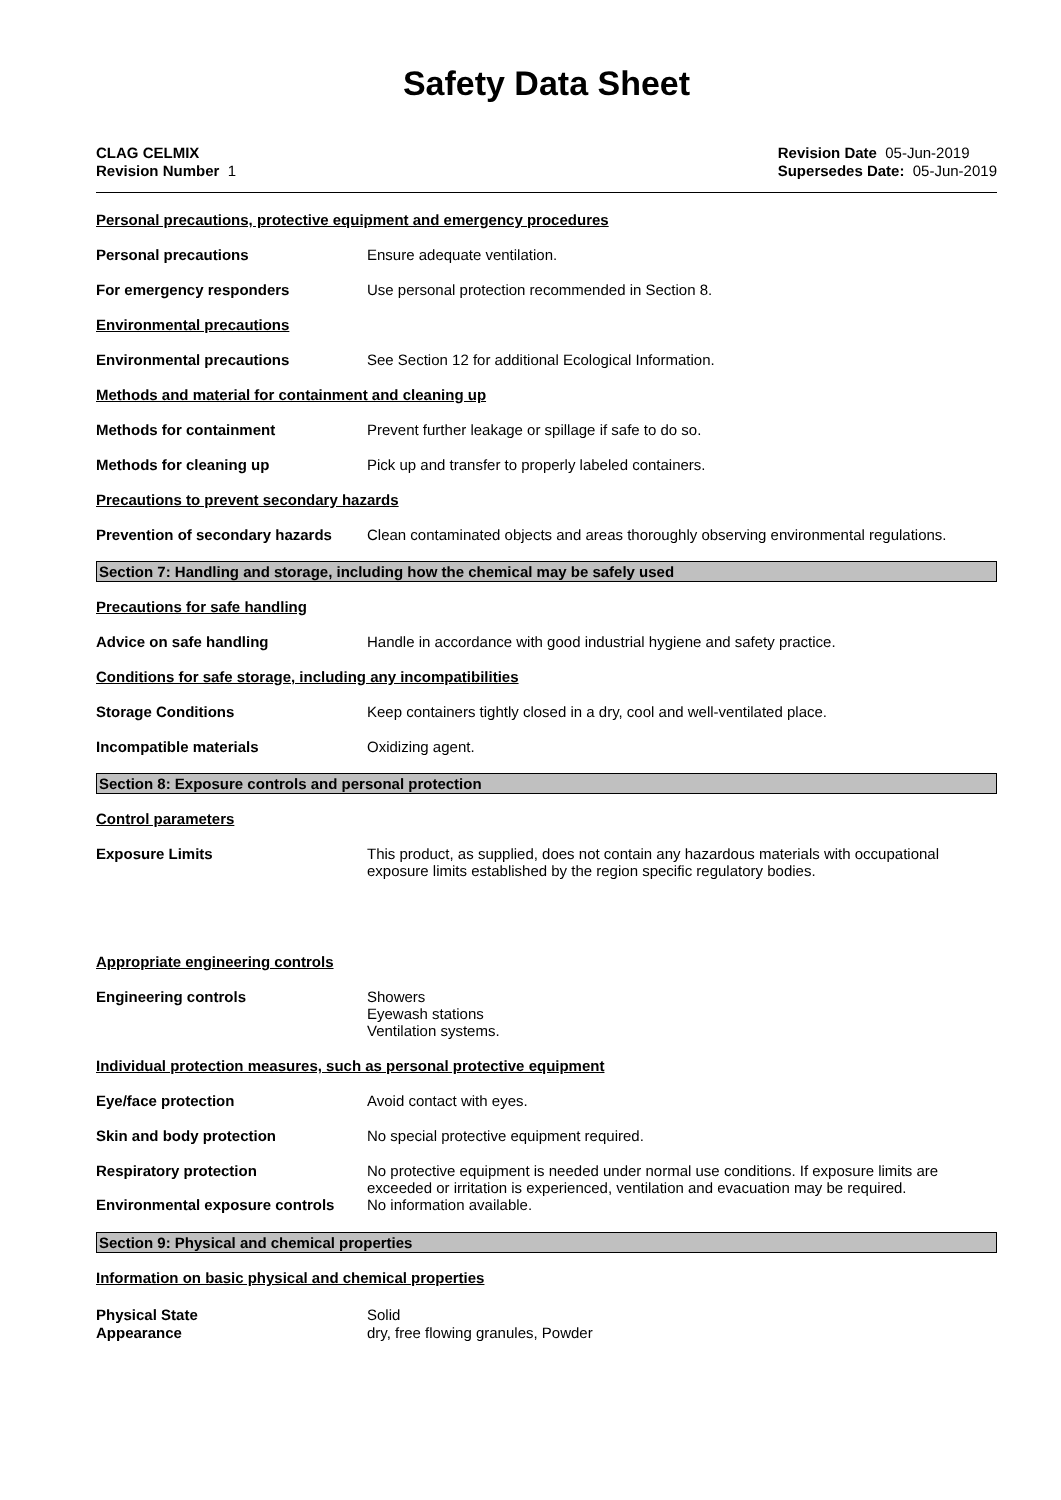Safety Data Sheet
CLAG CELMIX
Revision Number 1
Revision Date 05-Jun-2019
Supersedes Date: 05-Jun-2019
Personal precautions, protective equipment and emergency procedures
Personal precautions Ensure adequate ventilation.
For emergency responders Use personal protection recommended in Section 8.
Environmental precautions
Environmental precautions See Section 12 for additional Ecological Information.
Methods and material for containment and cleaning up
Methods for containment Prevent further leakage or spillage if safe to do so.
Methods for cleaning up Pick up and transfer to properly labeled containers.
Precautions to prevent secondary hazards
Prevention of secondary hazards
Clean contaminated objects and areas thoroughly observing environmental regulations.
Section 7: Handling and storage, including how the chemical may be safely used
Precautions for safe handling
Advice on safe handling Handle in accordance with good industrial hygiene and safety practice.
Conditions for safe storage, including any incompatibilities
Storage Conditions Keep containers tightly closed in a dry, cool and well-ventilated place.
Incompatible materials Oxidizing agent.
Section 8: Exposure controls and personal protection
Control parameters
Exposure Limits This product, as supplied, does not contain any hazardous materials with occupational exposure limits established by the region specific regulatory bodies.
Appropriate engineering controls
Engineering controls Showers
Eyewash stations
Ventilation systems.
Individual protection measures, such as personal protective equipment
Eye/face protection Avoid contact with eyes.
Skin and body protection No special protective equipment required.
Respiratory protection No protective equipment is needed under normal use conditions. If exposure limits are exceeded or irritation is experienced, ventilation and evacuation may be required.
Environmental exposure controls
No information available.
Section 9: Physical and chemical properties
Information on basic physical and chemical properties
Physical State Solid
Appearance dry, free flowing granules, Powder